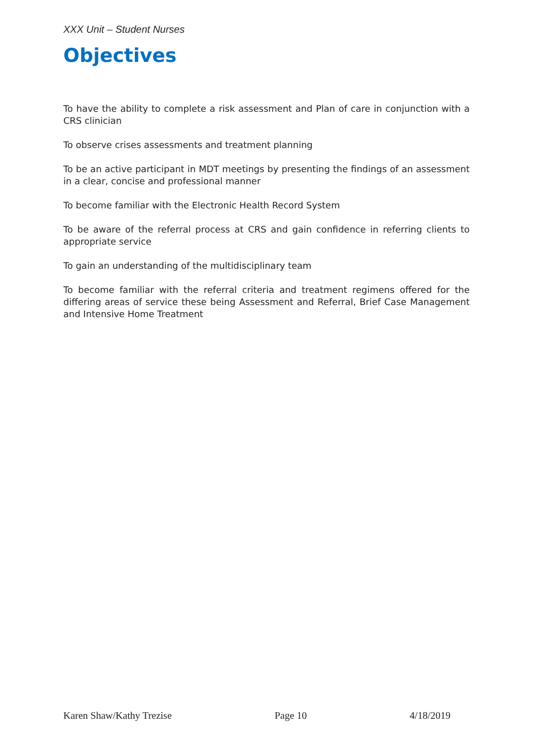XXX Unit – Student Nurses
Objectives
To have the ability to complete a risk assessment and Plan of care in conjunction with a CRS clinician
To observe crises assessments and treatment planning
To be an active participant in MDT meetings by presenting the findings of an assessment in a clear, concise and professional manner
To become familiar with the Electronic Health Record System
To be aware of the referral process at CRS and gain confidence in referring clients to appropriate service
To gain an understanding of the multidisciplinary team
To become familiar with the referral criteria and treatment regimens offered for the differing areas of service these being Assessment and Referral, Brief Case Management and Intensive Home Treatment
Karen Shaw/Kathy Trezise Page 10 4/18/2019